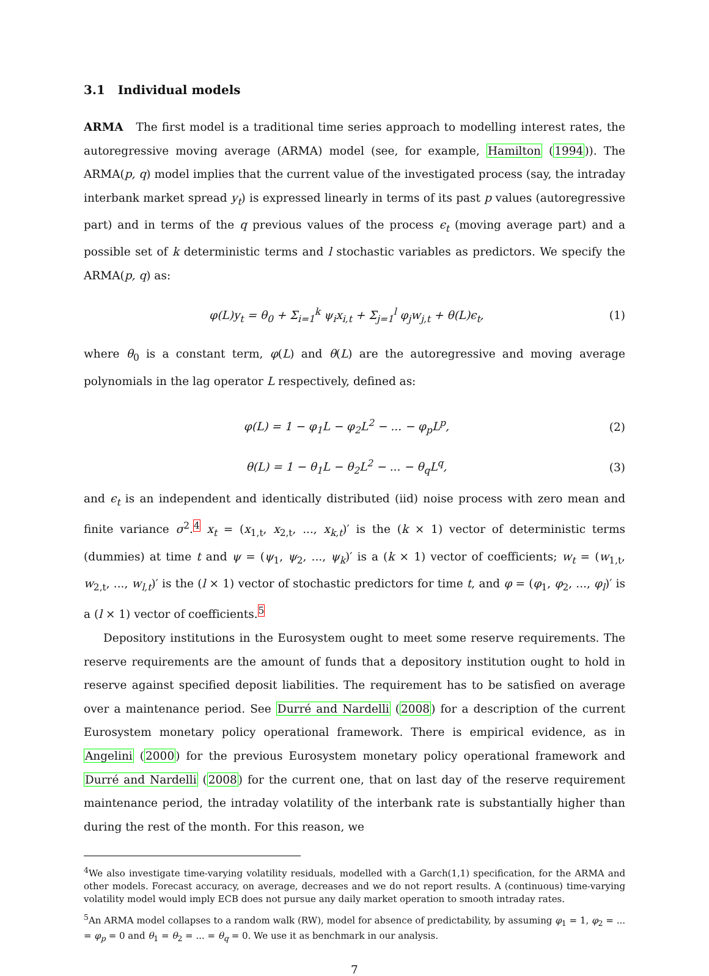3.1 Individual models
ARMA The first model is a traditional time series approach to modelling interest rates, the autoregressive moving average (ARMA) model (see, for example, Hamilton (1994)). The ARMA(p, q) model implies that the current value of the investigated process (say, the intraday interbank market spread y<sub>t</sub>) is expressed linearly in terms of its past p values (autoregressive part) and in terms of the q previous values of the process ϵ<sub>t</sub> (moving average part) and a possible set of k deterministic terms and l stochastic variables as predictors. We specify the ARMA(p, q) as:
φ(L)y<sub>t</sub> = θ<sub>0</sub> + Σ<sub>i=1</sub><sup>k</sup> ψ<sub>i</sub>x<sub>i,t</sub> + Σ<sub>j=1</sub><sup>l</sup> φ<sub>j</sub>w<sub>j,t</sub> + θ(L)ϵ<sub>t</sub>, (1)
where θ<sub>0</sub> is a constant term, φ(L) and θ(L) are the autoregressive and moving average polynomials in the lag operator L respectively, defined as:
φ(L) = 1 − φ<sub>1</sub>L − φ<sub>2</sub>L<sup>2</sup> − ... − φ<sub>p</sub>L<sup>p</sup>, (2)
θ(L) = 1 − θ<sub>1</sub>L − θ<sub>2</sub>L<sup>2</sup> − ... − θ<sub>q</sub>L<sup>q</sup>, (3)
and ϵ<sub>t</sub> is an independent and identically distributed (iid) noise process with zero mean and finite variance σ<sup>2</sup>.<sup>4</sup> x<sub>t</sub> = (x<sub>1,t</sub>, x<sub>2,t</sub>, ..., x<sub>k,t</sub>)′ is the (k × 1) vector of deterministic terms (dummies) at time t and ψ = (ψ<sub>1</sub>, ψ<sub>2</sub>, ..., ψ<sub>k</sub>)′ is a (k × 1) vector of coefficients; w<sub>t</sub> = (w<sub>1,t</sub>, w<sub>2,t</sub>, ..., w<sub>l,t</sub>)′ is the (l × 1) vector of stochastic predictors for time t, and φ = (φ<sub>1</sub>, φ<sub>2</sub>, ..., φ<sub>l</sub>)′ is a (l × 1) vector of coefficients.<sup>5</sup>
Depository institutions in the Eurosystem ought to meet some reserve requirements. The reserve requirements are the amount of funds that a depository institution ought to hold in reserve against specified deposit liabilities. The requirement has to be satisfied on average over a maintenance period. See Durré and Nardelli (2008) for a description of the current Eurosystem monetary policy operational framework. There is empirical evidence, as in Angelini (2000) for the previous Eurosystem monetary policy operational framework and Durré and Nardelli (2008) for the current one, that on last day of the reserve requirement maintenance period, the intraday volatility of the interbank rate is substantially higher than during the rest of the month. For this reason, we
<sup>4</sup> We also investigate time-varying volatility residuals, modelled with a Garch(1,1) specification, for the ARMA and other models. Forecast accuracy, on average, decreases and we do not report results. A (continuous) time-varying volatility model would imply ECB does not pursue any daily market operation to smooth intraday rates.
<sup>5</sup> An ARMA model collapses to a random walk (RW), model for absence of predictability, by assuming φ<sub>1</sub> = 1, φ<sub>2</sub> = ... = φ<sub>p</sub> = 0 and θ<sub>1</sub> = θ<sub>2</sub> = ... = θ<sub>q</sub> = 0. We use it as benchmark in our analysis.
7